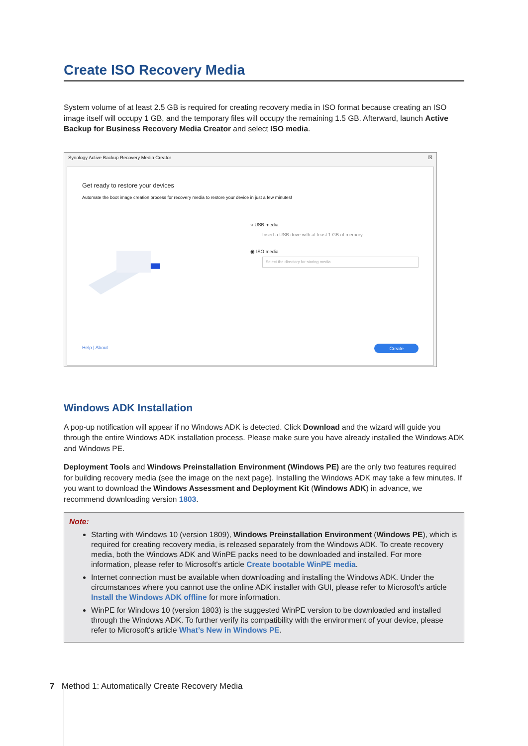Create ISO Recovery Media
System volume of at least 2.5 GB is required for creating recovery media in ISO format because creating an ISO image itself will occupy 1 GB, and the temporary files will occupy the remaining 1.5 GB. Afterward, launch Active Backup for Business Recovery Media Creator and select ISO media.
Synology Active Backup Recovery Media Creator ☒
Get ready to restore your devices
Automate the boot image creation process for recovery media to restore your device in just a few minutes!
○ USB media
Insert a USB drive with at least 1 GB of memory
◉ ISO media
Select the directory for storing media
Help | About
Create
Windows ADK Installation
A pop-up notification will appear if no Windows ADK is detected. Click Download and the wizard will guide you through the entire Windows ADK installation process. Please make sure you have already installed the Windows ADK and Windows PE.
Deployment Tools and Windows Preinstallation Environment (Windows PE) are the only two features required for building recovery media (see the image on the next page). Installing the Windows ADK may take a few minutes. If you want to download the Windows Assessment and Deployment Kit (Windows ADK) in advance, we recommend downloading version 1803.
Note:
Starting with Windows 10 (version 1809), Windows Preinstallation Environment (Windows PE), which is required for creating recovery media, is released separately from the Windows ADK. To create recovery media, both the Windows ADK and WinPE packs need to be downloaded and installed. For more information, please refer to Microsoft's article Create bootable WinPE media.
Internet connection must be available when downloading and installing the Windows ADK. Under the circumstances where you cannot use the online ADK installer with GUI, please refer to Microsoft's article Install the Windows ADK offline for more information.
WinPE for Windows 10 (version 1803) is the suggested WinPE version to be downloaded and installed through the Windows ADK. To further verify its compatibility with the environment of your device, please refer to Microsoft's article What’s New in Windows PE.
7 Method 1: Automatically Create Recovery Media